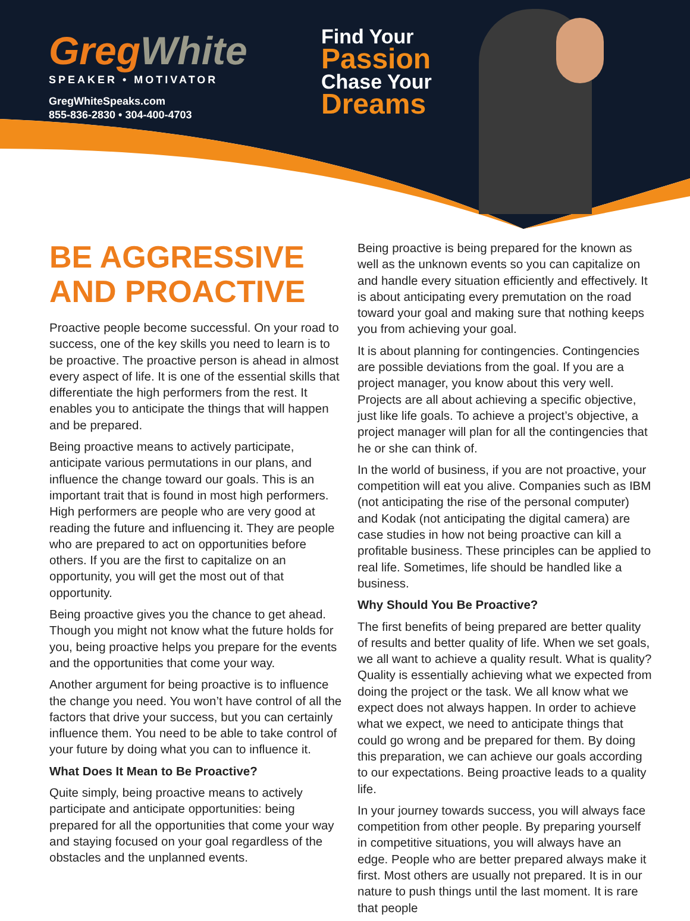Greg White
SPEAKER • MOTIVATOR
GregWhiteSpeaks.com
855-836-2830 • 304-400-4703
Find Your
Passion
Chase Your
Dreams
BE AGGRESSIVE AND PROACTIVE
Proactive people become successful. On your road to success, one of the key skills you need to learn is to be proactive. The proactive person is ahead in almost every aspect of life. It is one of the essential skills that differentiate the high performers from the rest. It enables you to anticipate the things that will happen and be prepared.
Being proactive means to actively participate, anticipate various permutations in our plans, and influence the change toward our goals. This is an important trait that is found in most high performers. High performers are people who are very good at reading the future and influencing it. They are people who are prepared to act on opportunities before others. If you are the first to capitalize on an opportunity, you will get the most out of that opportunity.
Being proactive gives you the chance to get ahead. Though you might not know what the future holds for you, being proactive helps you prepare for the events and the opportunities that come your way.
Another argument for being proactive is to influence the change you need. You won’t have control of all the factors that drive your success, but you can certainly influence them. You need to be able to take control of your future by doing what you can to influence it.
What Does It Mean to Be Proactive?
Quite simply, being proactive means to actively participate and anticipate opportunities: being prepared for all the opportunities that come your way and staying focused on your goal regardless of the obstacles and the unplanned events.
Being proactive is being prepared for the known as well as the unknown events so you can capitalize on and handle every situation efficiently and effectively. It is about anticipating every premutation on the road toward your goal and making sure that nothing keeps you from achieving your goal.
It is about planning for contingencies. Contingencies are possible deviations from the goal. If you are a project manager, you know about this very well. Projects are all about achieving a specific objective, just like life goals. To achieve a project’s objective, a project manager will plan for all the contingencies that he or she can think of.
In the world of business, if you are not proactive, your competition will eat you alive. Companies such as IBM (not anticipating the rise of the personal computer) and Kodak (not anticipating the digital camera) are case studies in how not being proactive can kill a profitable business. These principles can be applied to real life. Sometimes, life should be handled like a business.
Why Should You Be Proactive?
The first benefits of being prepared are better quality of results and better quality of life. When we set goals, we all want to achieve a quality result. What is quality? Quality is essentially achieving what we expected from doing the project or the task. We all know what we expect does not always happen. In order to achieve what we expect, we need to anticipate things that could go wrong and be prepared for them. By doing this preparation, we can achieve our goals according to our expectations. Being proactive leads to a quality life.
In your journey towards success, you will always face competition from other people. By preparing yourself in competitive situations, you will always have an edge. People who are better prepared always make it first. Most others are usually not prepared. It is in our nature to push things until the last moment. It is rare that people